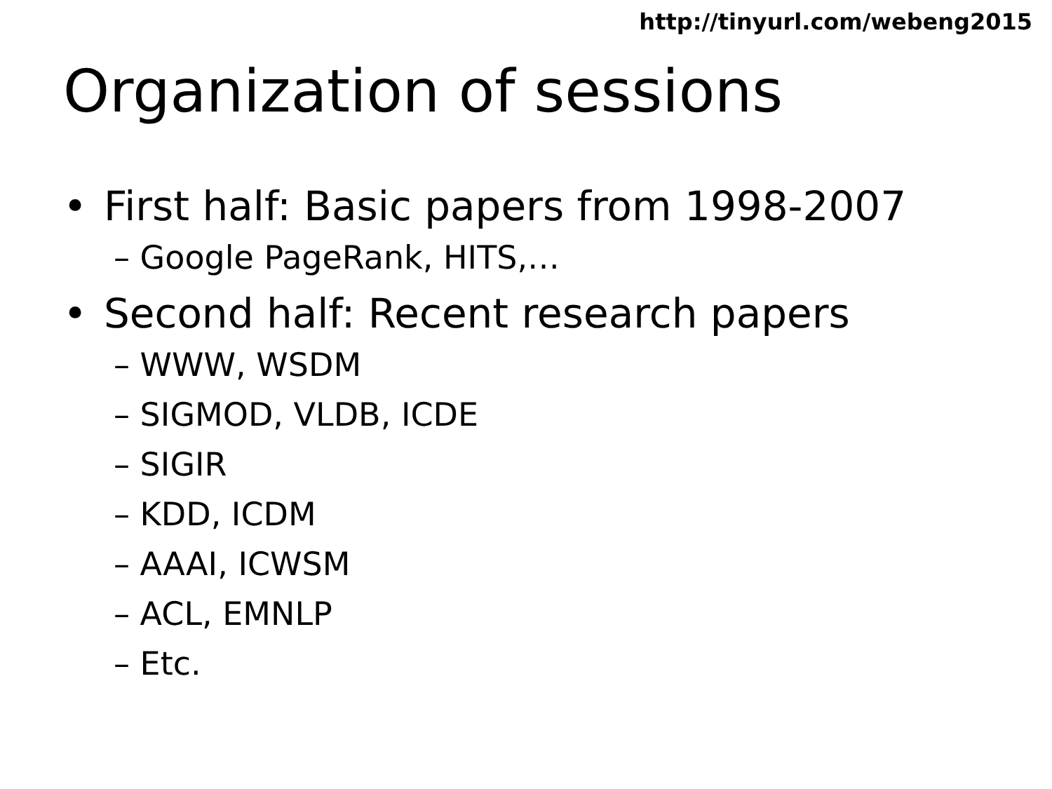http://tinyurl.com/webeng2015
Organization of sessions
• First half: Basic papers from 1998-2007
– Google PageRank, HITS,…
• Second half: Recent research papers
– WWW, WSDM
– SIGMOD, VLDB, ICDE
– SIGIR
– KDD, ICDM
– AAAI, ICWSM
– ACL, EMNLP
– Etc.